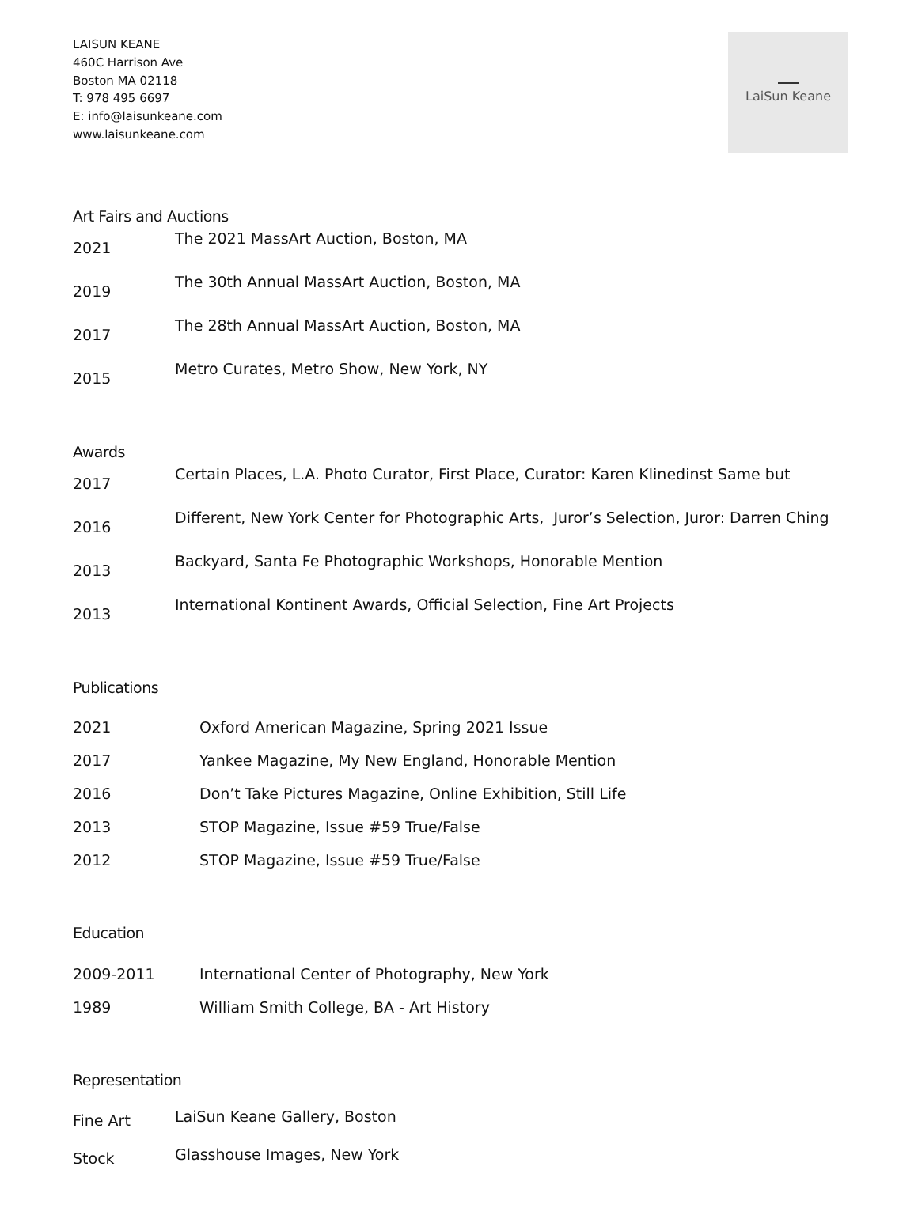LAISUN KEANE
460C Harrison Ave
Boston MA 02118
T: 978 495 6697
E: info@laisunkeane.com
www.laisunkeane.com
LaiSun Keane
Art Fairs and Auctions
| 2021 | The 2021 MassArt Auction, Boston, MA |
| 2019 | The 30th Annual MassArt Auction, Boston, MA |
| 2017 | The 28th Annual MassArt Auction, Boston, MA |
| 2015 | Metro Curates, Metro Show, New York, NY |
Awards
| 2017 | Certain Places, L.A. Photo Curator, First Place, Curator: Karen Klinedinst Same but |
| 2016 | Different, New York Center for Photographic Arts, Juror’s Selection, Juror: Darren Ching |
| 2013 | Backyard, Santa Fe Photographic Workshops, Honorable Mention |
| 2013 | International Kontinent Awards, Official Selection, Fine Art Projects |
Publications
| 2021 | Oxford American Magazine, Spring 2021 Issue |
| 2017 | Yankee Magazine, My New England, Honorable Mention |
| 2016 | Don’t Take Pictures Magazine, Online Exhibition, Still Life |
| 2013 | STOP Magazine, Issue #59 True/False |
| 2012 | STOP Magazine, Issue #59 True/False |
Education
| 2009-2011 | International Center of Photography, New York |
| 1989 | William Smith College, BA - Art History |
Representation
| Fine Art | LaiSun Keane Gallery, Boston |
| Stock | Glasshouse Images, New York |